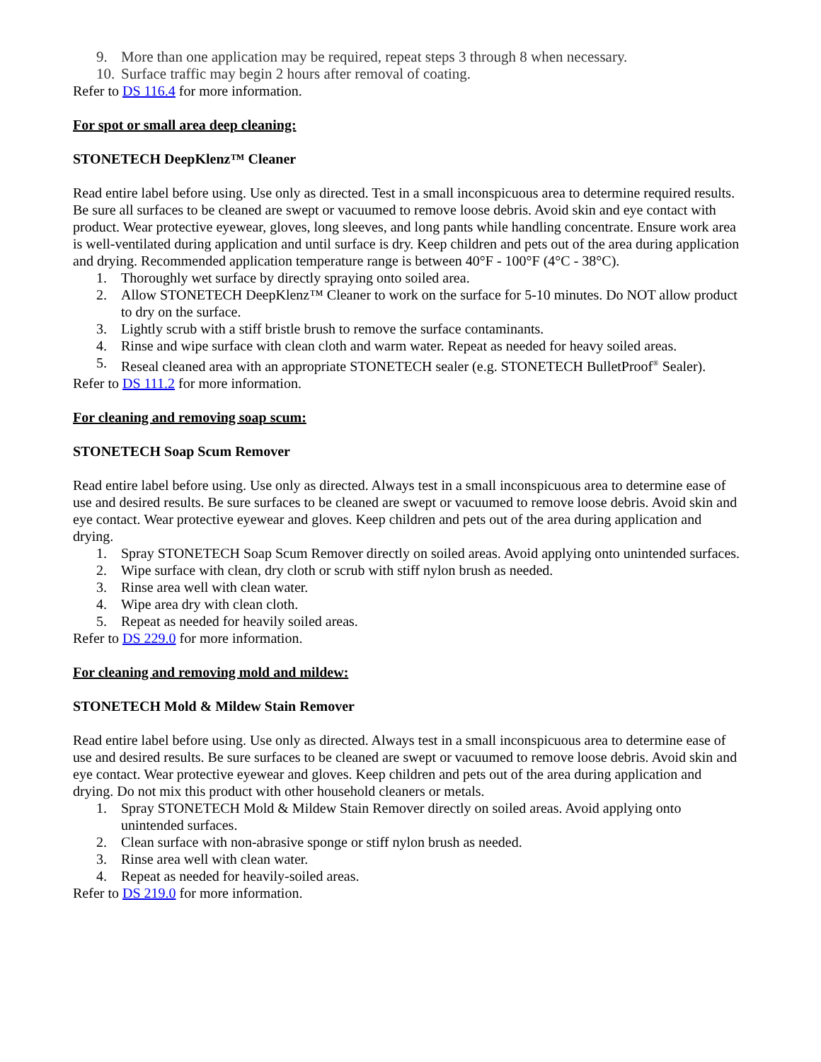9. More than one application may be required, repeat steps 3 through 8 when necessary.
10. Surface traffic may begin 2 hours after removal of coating.
Refer to DS 116.4 for more information.
For spot or small area deep cleaning:
STONETECH DeepKlenz™ Cleaner
Read entire label before using. Use only as directed. Test in a small inconspicuous area to determine required results. Be sure all surfaces to be cleaned are swept or vacuumed to remove loose debris. Avoid skin and eye contact with product. Wear protective eyewear, gloves, long sleeves, and long pants while handling concentrate. Ensure work area is well-ventilated during application and until surface is dry. Keep children and pets out of the area during application and drying. Recommended application temperature range is between 40°F - 100°F (4°C - 38°C).
1. Thoroughly wet surface by directly spraying onto soiled area.
2. Allow STONETECH DeepKlenz™ Cleaner to work on the surface for 5-10 minutes. Do NOT allow product to dry on the surface.
3. Lightly scrub with a stiff bristle brush to remove the surface contaminants.
4. Rinse and wipe surface with clean cloth and warm water. Repeat as needed for heavy soiled areas.
5. Reseal cleaned area with an appropriate STONETECH sealer (e.g. STONETECH BulletProof<sup>®</sup> Sealer).
Refer to DS 111.2 for more information.
For cleaning and removing soap scum:
STONETECH Soap Scum Remover
Read entire label before using. Use only as directed. Always test in a small inconspicuous area to determine ease of use and desired results. Be sure surfaces to be cleaned are swept or vacuumed to remove loose debris. Avoid skin and eye contact. Wear protective eyewear and gloves. Keep children and pets out of the area during application and drying.
1. Spray STONETECH Soap Scum Remover directly on soiled areas. Avoid applying onto unintended surfaces.
2. Wipe surface with clean, dry cloth or scrub with stiff nylon brush as needed.
3. Rinse area well with clean water.
4. Wipe area dry with clean cloth.
5. Repeat as needed for heavily soiled areas.
Refer to DS 229.0 for more information.
For cleaning and removing mold and mildew:
STONETECH Mold & Mildew Stain Remover
Read entire label before using. Use only as directed. Always test in a small inconspicuous area to determine ease of use and desired results. Be sure surfaces to be cleaned are swept or vacuumed to remove loose debris. Avoid skin and eye contact. Wear protective eyewear and gloves. Keep children and pets out of the area during application and drying. Do not mix this product with other household cleaners or metals.
1. Spray STONETECH Mold & Mildew Stain Remover directly on soiled areas. Avoid applying onto unintended surfaces.
2. Clean surface with non-abrasive sponge or stiff nylon brush as needed.
3. Rinse area well with clean water.
4. Repeat as needed for heavily-soiled areas.
Refer to DS 219.0 for more information.